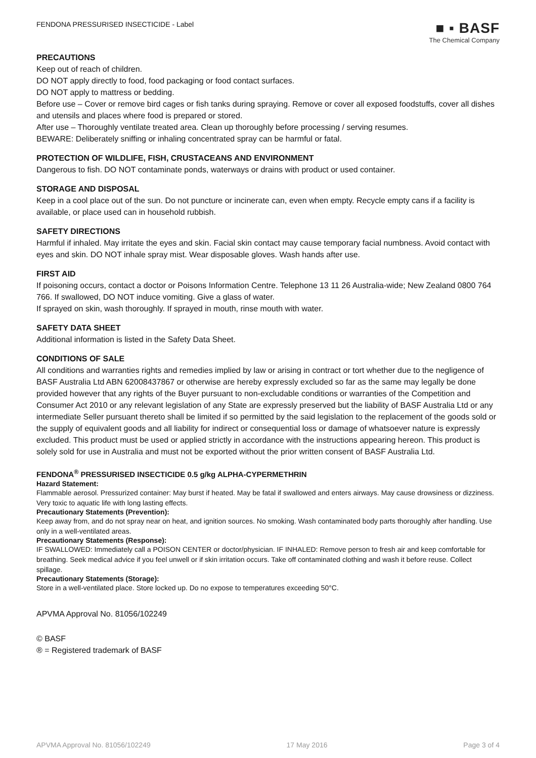FENDONA PRESSURISED INSECTICIDE - Label
■ ▪ BASF
The Chemical Company
PRECAUTIONS
Keep out of reach of children.
DO NOT apply directly to food, food packaging or food contact surfaces.
DO NOT apply to mattress or bedding.
Before use – Cover or remove bird cages or fish tanks during spraying. Remove or cover all exposed foodstuffs, cover all dishes and utensils and places where food is prepared or stored.
After use – Thoroughly ventilate treated area. Clean up thoroughly before processing / serving resumes.
BEWARE: Deliberately sniffing or inhaling concentrated spray can be harmful or fatal.
PROTECTION OF WILDLIFE, FISH, CRUSTACEANS AND ENVIRONMENT
Dangerous to fish. DO NOT contaminate ponds, waterways or drains with product or used container.
STORAGE AND DISPOSAL
Keep in a cool place out of the sun. Do not puncture or incinerate can, even when empty. Recycle empty cans if a facility is available, or place used can in household rubbish.
SAFETY DIRECTIONS
Harmful if inhaled. May irritate the eyes and skin. Facial skin contact may cause temporary facial numbness. Avoid contact with eyes and skin. DO NOT inhale spray mist. Wear disposable gloves. Wash hands after use.
FIRST AID
If poisoning occurs, contact a doctor or Poisons Information Centre. Telephone 13 11 26 Australia-wide; New Zealand 0800 764 766. If swallowed, DO NOT induce vomiting. Give a glass of water.
If sprayed on skin, wash thoroughly. If sprayed in mouth, rinse mouth with water.
SAFETY DATA SHEET
Additional information is listed in the Safety Data Sheet.
CONDITIONS OF SALE
All conditions and warranties rights and remedies implied by law or arising in contract or tort whether due to the negligence of BASF Australia Ltd ABN 62008437867 or otherwise are hereby expressly excluded so far as the same may legally be done provided however that any rights of the Buyer pursuant to non-excludable conditions or warranties of the Competition and Consumer Act 2010 or any relevant legislation of any State are expressly preserved but the liability of BASF Australia Ltd or any intermediate Seller pursuant thereto shall be limited if so permitted by the said legislation to the replacement of the goods sold or the supply of equivalent goods and all liability for indirect or consequential loss or damage of whatsoever nature is expressly excluded. This product must be used or applied strictly in accordance with the instructions appearing hereon. This product is solely sold for use in Australia and must not be exported without the prior written consent of BASF Australia Ltd.
FENDONA<sup>®</sup> PRESSURISED INSECTICIDE 0.5 g/kg ALPHA-CYPERMETHRIN
Hazard Statement:
Flammable aerosol. Pressurized container: May burst if heated. May be fatal if swallowed and enters airways. May cause drowsiness or dizziness. Very toxic to aquatic life with long lasting effects.
Precautionary Statements (Prevention):
Keep away from, and do not spray near on heat, and ignition sources. No smoking. Wash contaminated body parts thoroughly after handling. Use only in a well-ventilated areas.
Precautionary Statements (Response):
IF SWALLOWED: Immediately call a POISON CENTER or doctor/physician. IF INHALED: Remove person to fresh air and keep comfortable for breathing. Seek medical advice if you feel unwell or if skin irritation occurs. Take off contaminated clothing and wash it before reuse. Collect spillage.
Precautionary Statements (Storage):
Store in a well-ventilated place. Store locked up. Do no expose to temperatures exceeding 50°C.
APVMA Approval No. 81056/102249
© BASF
® = Registered trademark of BASF
APVMA Approval No. 81056/102249 17 May 2016 Page 3 of 4